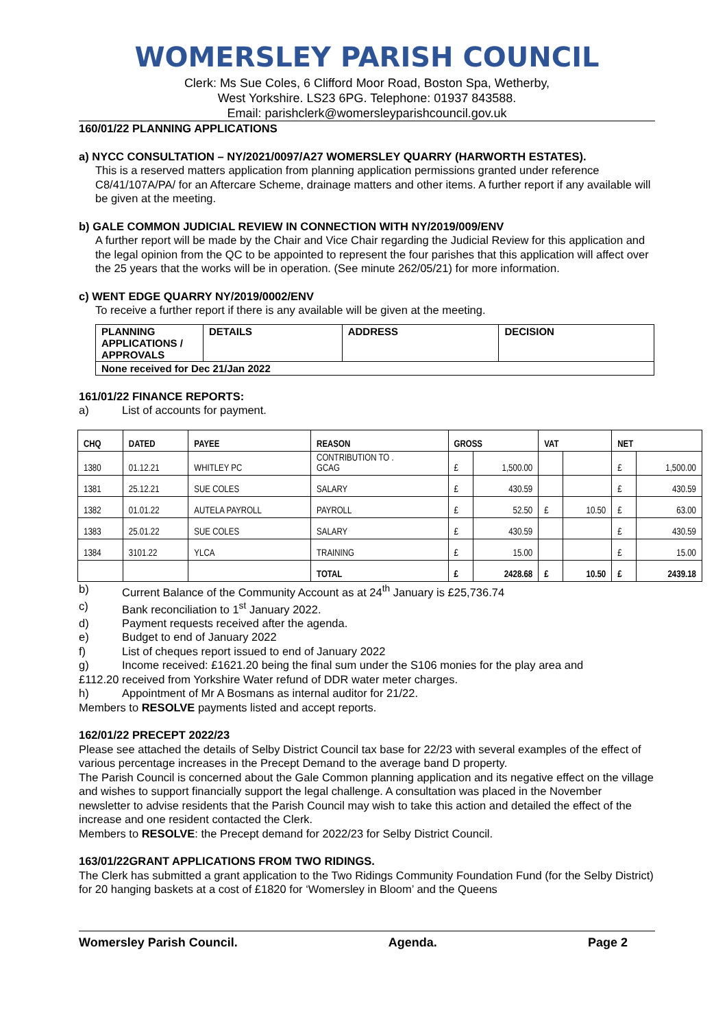WOMERSLEY PARISH COUNCIL
Clerk: Ms Sue Coles, 6 Clifford Moor Road, Boston Spa, Wetherby,
West Yorkshire. LS23 6PG. Telephone: 01937 843588.
Email: parishclerk@womersleyparishcouncil.gov.uk
160/01/22 PLANNING APPLICATIONS
a) NYCC CONSULTATION – NY/2021/0097/A27 WOMERSLEY QUARRY (HARWORTH ESTATES).
This is a reserved matters application from planning application permissions granted under reference C8/41/107A/PA/ for an Aftercare Scheme, drainage matters and other items. A further report if any available will be given at the meeting.
b) GALE COMMON JUDICIAL REVIEW IN CONNECTION WITH NY/2019/009/ENV
A further report will be made by the Chair and Vice Chair regarding the Judicial Review for this application and the legal opinion from the QC to be appointed to represent the four parishes that this application will affect over the 25 years that the works will be in operation. (See minute 262/05/21) for more information.
c) WENT EDGE QUARRY NY/2019/0002/ENV
To receive a further report if there is any available will be given at the meeting.
| PLANNING APPLICATIONS / APPROVALS | DETAILS | ADDRESS | DECISION |
| None received for Dec 21/Jan 2022 | | | |
161/01/22 FINANCE REPORTS:
a) List of accounts for payment.
| CHQ | DATED | PAYEE | REASON | GROSS | | VAT | | NET | |
| --- | --- | --- | --- | --- | --- | --- | --- | --- | --- |
| 1380 | 01.12.21 | WHITLEY PC | CONTRIBUTION TO . GCAG | £ | 1,500.00 | | | £ | 1,500.00 |
| 1381 | 25.12.21 | SUE COLES | SALARY | £ | 430.59 | | | £ | 430.59 |
| 1382 | 01.01.22 | AUTELA PAYROLL | PAYROLL | £ | 52.50 | £ | 10.50 | £ | 63.00 |
| 1383 | 25.01.22 | SUE COLES | SALARY | £ | 430.59 | | | £ | 430.59 |
| 1384 | 3101.22 | YLCA | TRAINING | £ | 15.00 | | | £ | 15.00 |
| | | | TOTAL | £ | 2428.68 | £ | 10.50 | £ | 2439.18 |
b) Current Balance of the Community Account as at 24<sup>th</sup> January is £25,736.74
c) Bank reconciliation to 1<sup>st</sup> January 2022.
d) Payment requests received after the agenda.
e) Budget to end of January 2022
f) List of cheques report issued to end of January 2022
g) Income received: £1621.20 being the final sum under the S106 monies for the play area and
£112.20 received from Yorkshire Water refund of DDR water meter charges.
h) Appointment of Mr A Bosmans as internal auditor for 21/22.
Members to RESOLVE payments listed and accept reports.
162/01/22 PRECEPT 2022/23
Please see attached the details of Selby District Council tax base for 22/23 with several examples of the effect of various percentage increases in the Precept Demand to the average band D property.
The Parish Council is concerned about the Gale Common planning application and its negative effect on the village and wishes to support financially support the legal challenge. A consultation was placed in the November newsletter to advise residents that the Parish Council may wish to take this action and detailed the effect of the increase and one resident contacted the Clerk.
Members to RESOLVE: the Precept demand for 2022/23 for Selby District Council.
163/01/22GRANT APPLICATIONS FROM TWO RIDINGS.
The Clerk has submitted a grant application to the Two Ridings Community Foundation Fund (for the Selby District) for 20 hanging baskets at a cost of £1820 for ‘Womersley in Bloom’ and the Queens
Womersley Parish Council. Agenda. Page 2